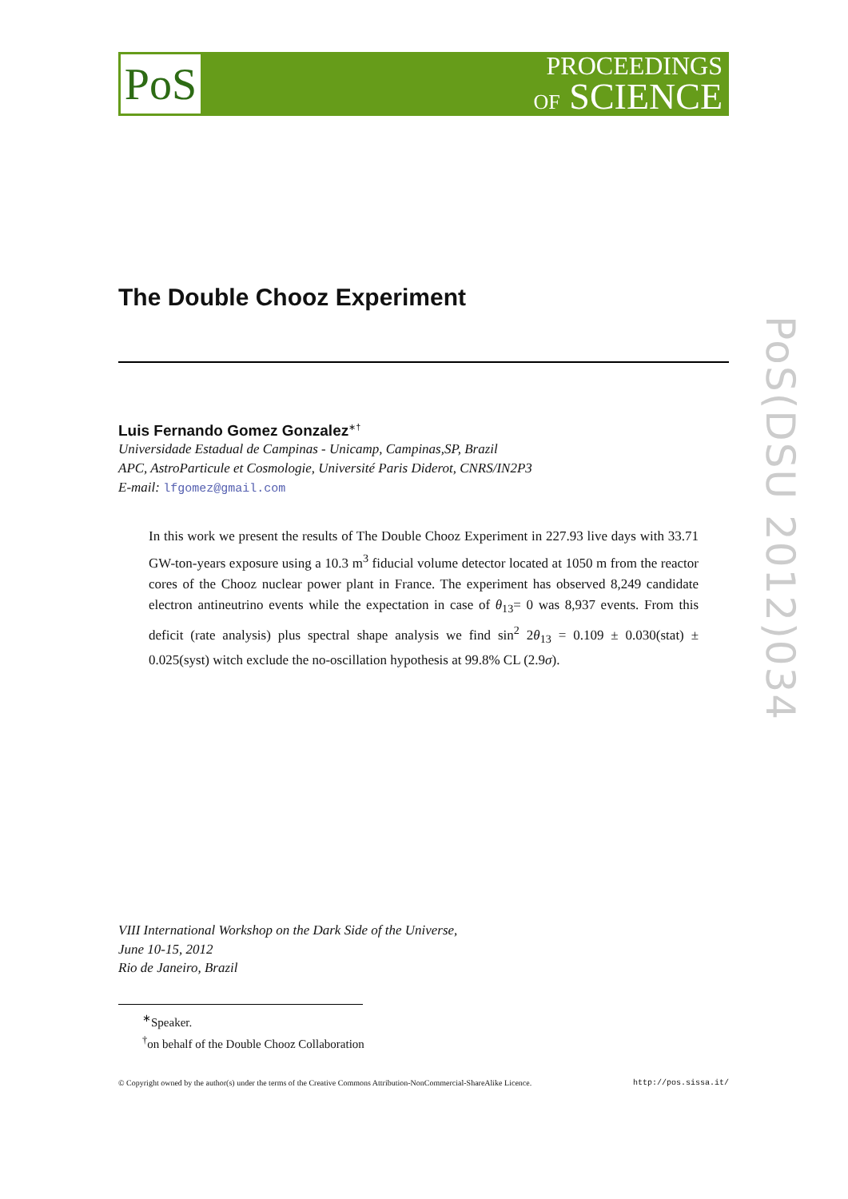PoS
PROCEEDINGS
OF SCIENCE
PoS(DSU 2012)034
The Double Chooz Experiment
Luis Fernando Gomez Gonzalez<sup>∗†</sup>
Universidade Estadual de Campinas - Unicamp, Campinas,SP, Brazil
APC, AstroParticule et Cosmologie, Université Paris Diderot, CNRS/IN2P3
E-mail: lfgomez@gmail.com
In this work we present the results of The Double Chooz Experiment in 227.93 live days with 33.71 GW-ton-years exposure using a 10.3 m<sup>3</sup> fiducial volume detector located at 1050 m from the reactor cores of the Chooz nuclear power plant in France. The experiment has observed 8,249 candidate electron antineutrino events while the expectation in case of θ<sub>13</sub>= 0 was 8,937 events. From this deficit (rate analysis) plus spectral shape analysis we find sin<sup>2</sup> 2θ<sub>13</sub> = 0.109 ± 0.030(stat) ± 0.025(syst) witch exclude the no-oscillation hypothesis at 99.8% CL (2.9σ).
VIII International Workshop on the Dark Side of the Universe,
June 10-15, 2012
Rio de Janeiro, Brazil
<sup>∗</sup>Speaker.
<sup>†</sup> on behalf of the Double Chooz Collaboration
© Copyright owned by the author(s) under the terms of the Creative Commons Attribution-NonCommercial-ShareAlike Licence. http://pos.sissa.it/